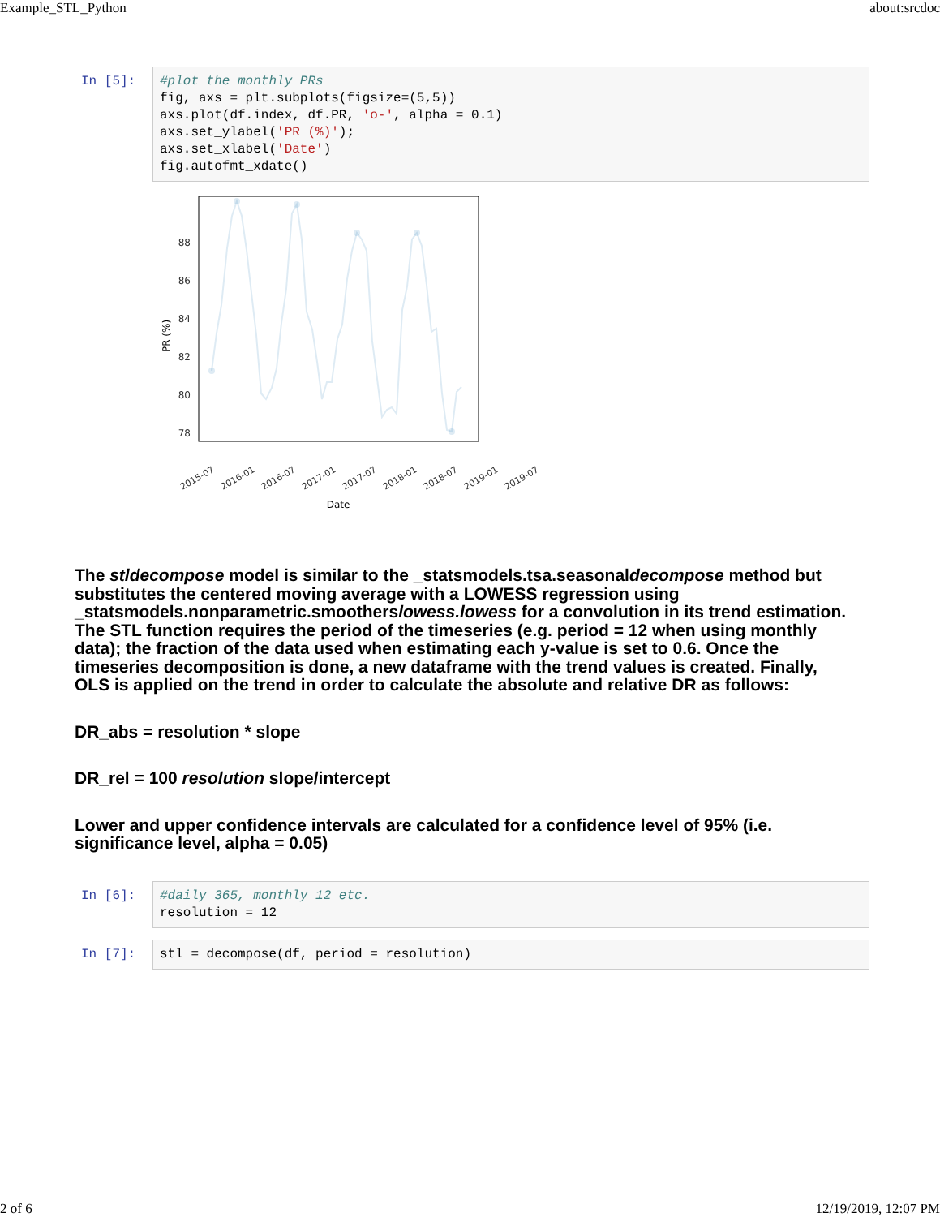Example_STL_Python about:srcdoc
In [5]:
#plot the monthly PRs fig, axs = plt.subplots(figsize=(5,5)) axs.plot(df.index, df.PR, 'o-', alpha = 0.1) axs.set_ylabel('PR (%)'); axs.set_xlabel('Date') fig.autofmt_xdate()
88
86
84
82
80
78
PR (%)
2015-07
2016-01
2016-07
2017-01
2017-07
2018-01
2018-07
2019-01
2019-07
Date
The stldecompose model is similar to the _statsmodels.tsa.seasonaldecompose method but substitutes the centered moving average with a LOWESS regression using _statsmodels.nonparametric.smootherslowess.lowess for a convolution in its trend estimation. The STL function requires the period of the timeseries (e.g. period = 12 when using monthly data); the fraction of the data used when estimating each y-value is set to 0.6. Once the timeseries decomposition is done, a new dataframe with the trend values is created. Finally, OLS is applied on the trend in order to calculate the absolute and relative DR as follows:
DR_abs = resolution * slope
DR_rel = 100 resolution slope/intercept
Lower and upper confidence intervals are calculated for a confidence level of 95% (i.e. significance level, alpha = 0.05)
In [6]:
#daily 365, monthly 12 etc. resolution = 12
In [7]:
stl = decompose(df, period = resolution)
2 of 6 12/19/2019, 12:07 PM